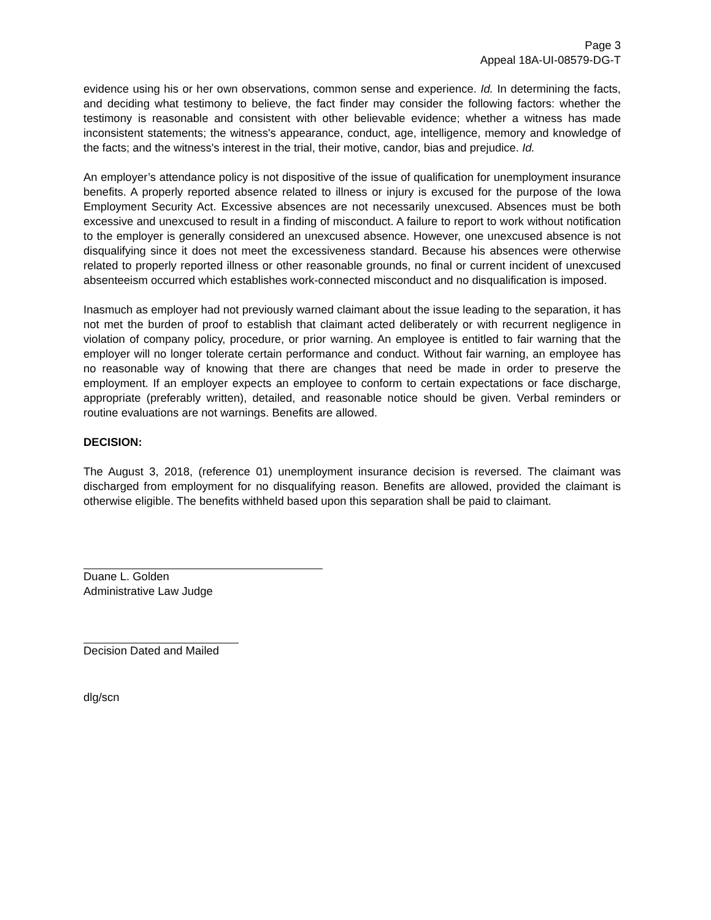Page 3
Appeal 18A-UI-08579-DG-T
evidence using his or her own observations, common sense and experience. Id. In determining the facts, and deciding what testimony to believe, the fact finder may consider the following factors: whether the testimony is reasonable and consistent with other believable evidence; whether a witness has made inconsistent statements; the witness's appearance, conduct, age, intelligence, memory and knowledge of the facts; and the witness's interest in the trial, their motive, candor, bias and prejudice. Id.
An employer’s attendance policy is not dispositive of the issue of qualification for unemployment insurance benefits. A properly reported absence related to illness or injury is excused for the purpose of the Iowa Employment Security Act. Excessive absences are not necessarily unexcused. Absences must be both excessive and unexcused to result in a finding of misconduct. A failure to report to work without notification to the employer is generally considered an unexcused absence. However, one unexcused absence is not disqualifying since it does not meet the excessiveness standard. Because his absences were otherwise related to properly reported illness or other reasonable grounds, no final or current incident of unexcused absenteeism occurred which establishes work-connected misconduct and no disqualification is imposed.
Inasmuch as employer had not previously warned claimant about the issue leading to the separation, it has not met the burden of proof to establish that claimant acted deliberately or with recurrent negligence in violation of company policy, procedure, or prior warning. An employee is entitled to fair warning that the employer will no longer tolerate certain performance and conduct. Without fair warning, an employee has no reasonable way of knowing that there are changes that need be made in order to preserve the employment. If an employer expects an employee to conform to certain expectations or face discharge, appropriate (preferably written), detailed, and reasonable notice should be given. Verbal reminders or routine evaluations are not warnings. Benefits are allowed.
DECISION:
The August 3, 2018, (reference 01) unemployment insurance decision is reversed. The claimant was discharged from employment for no disqualifying reason. Benefits are allowed, provided the claimant is otherwise eligible. The benefits withheld based upon this separation shall be paid to claimant.
Duane L. Golden
Administrative Law Judge
Decision Dated and Mailed
dlg/scn